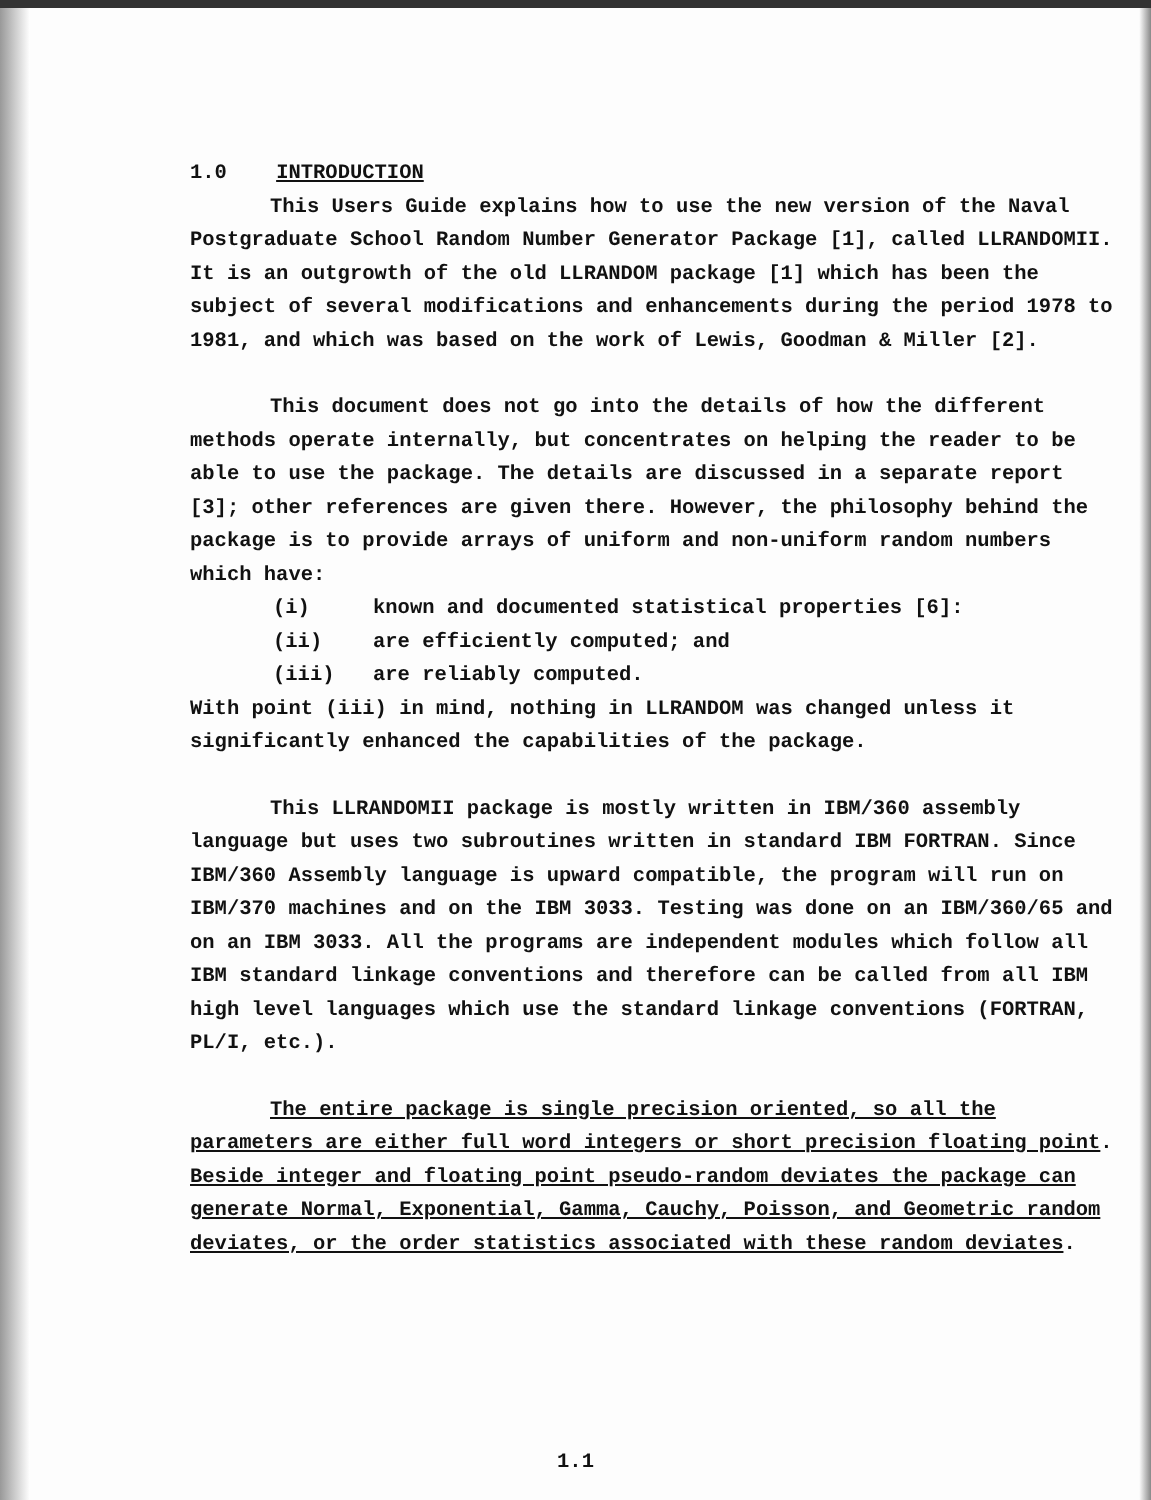1.0 INTRODUCTION
This Users Guide explains how to use the new version of the Naval Postgraduate School Random Number Generator Package [1], called LLRANDOMII. It is an outgrowth of the old LLRANDOM package [1] which has been the subject of several modifications and enhancements during the period 1978 to 1981, and which was based on the work of Lewis, Goodman & Miller [2].
This document does not go into the details of how the different methods operate internally, but concentrates on helping the reader to be able to use the package. The details are discussed in a separate report [3]; other references are given there. However, the philosophy behind the package is to provide arrays of uniform and non-uniform random numbers which have:
(i) known and documented statistical properties [6]:
(ii) are efficiently computed; and
(iii) are reliably computed.
With point (iii) in mind, nothing in LLRANDOM was changed unless it significantly enhanced the capabilities of the package.
This LLRANDOMII package is mostly written in IBM/360 assembly language but uses two subroutines written in standard IBM FORTRAN. Since IBM/360 Assembly language is upward compatible, the program will run on IBM/370 machines and on the IBM 3033. Testing was done on an IBM/360/65 and on an IBM 3033. All the programs are independent modules which follow all IBM standard linkage conventions and therefore can be called from all IBM high level languages which use the standard linkage conventions (FORTRAN, PL/I, etc.).
The entire package is single precision oriented, so all the parameters are either full word integers or short precision floating point. Beside integer and floating point pseudo-random deviates the package can generate Normal, Exponential, Gamma, Cauchy, Poisson, and Geometric random deviates, or the order statistics associated with these random deviates.
1.1